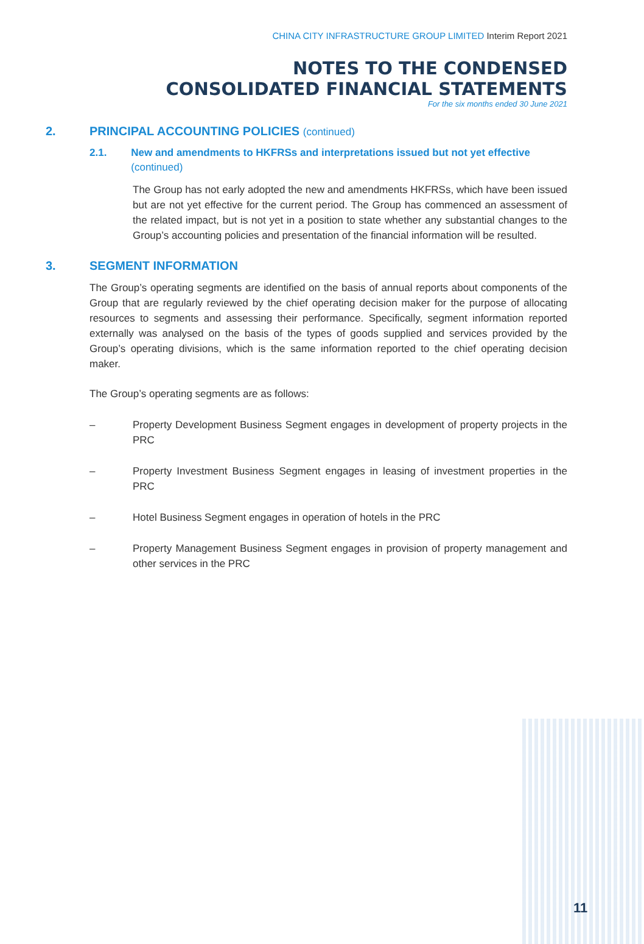CHINA CITY INFRASTRUCTURE GROUP LIMITED Interim Report 2021
NOTES TO THE CONDENSED
CONSOLIDATED FINANCIAL STATEMENTS
For the six months ended 30 June 2021
2. PRINCIPAL ACCOUNTING POLICIES (continued)
2.1. New and amendments to HKFRSs and interpretations issued but not yet effective (continued)
The Group has not early adopted the new and amendments HKFRSs, which have been issued but are not yet effective for the current period. The Group has commenced an assessment of the related impact, but is not yet in a position to state whether any substantial changes to the Group’s accounting policies and presentation of the financial information will be resulted.
3. SEGMENT INFORMATION
The Group’s operating segments are identified on the basis of annual reports about components of the Group that are regularly reviewed by the chief operating decision maker for the purpose of allocating resources to segments and assessing their performance. Specifically, segment information reported externally was analysed on the basis of the types of goods supplied and services provided by the Group’s operating divisions, which is the same information reported to the chief operating decision maker.
The Group’s operating segments are as follows:
– Property Development Business Segment engages in development of property projects in the PRC
– Property Investment Business Segment engages in leasing of investment properties in the PRC
– Hotel Business Segment engages in operation of hotels in the PRC
– Property Management Business Segment engages in provision of property management and other services in the PRC
11